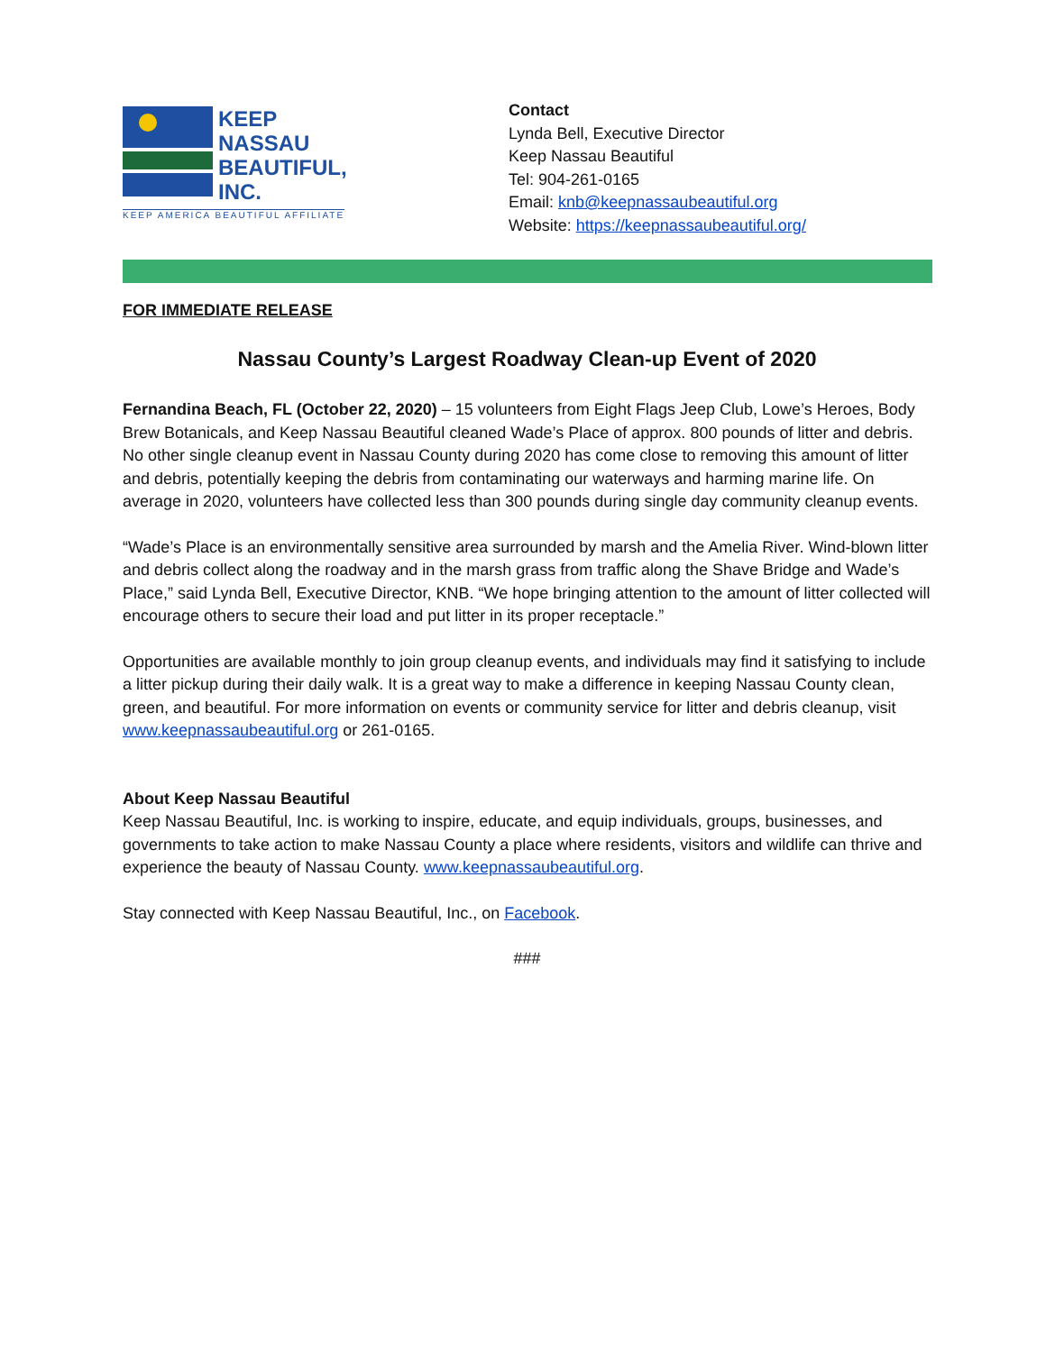KEEP
NASSAU
BEAUTIFUL,
INC.
KEEP AMERICA BEAUTIFUL AFFILIATE
Contact
Lynda Bell, Executive Director
Keep Nassau Beautiful
Tel: 904-261-0165
Email: knb@keepnassaubeautiful.org
Website: https://keepnassaubeautiful.org/
FOR IMMEDIATE RELEASE
Nassau County’s Largest Roadway Clean-up Event of 2020
Fernandina Beach, FL (October 22, 2020) – 15 volunteers from Eight Flags Jeep Club, Lowe’s Heroes, Body Brew Botanicals, and Keep Nassau Beautiful cleaned Wade’s Place of approx. 800 pounds of litter and debris. No other single cleanup event in Nassau County during 2020 has come close to removing this amount of litter and debris, potentially keeping the debris from contaminating our waterways and harming marine life. On average in 2020, volunteers have collected less than 300 pounds during single day community cleanup events.
“Wade’s Place is an environmentally sensitive area surrounded by marsh and the Amelia River. Wind-blown litter and debris collect along the roadway and in the marsh grass from traffic along the Shave Bridge and Wade’s Place,” said Lynda Bell, Executive Director, KNB. “We hope bringing attention to the amount of litter collected will encourage others to secure their load and put litter in its proper receptacle.”
Opportunities are available monthly to join group cleanup events, and individuals may find it satisfying to include a litter pickup during their daily walk. It is a great way to make a difference in keeping Nassau County clean, green, and beautiful. For more information on events or community service for litter and debris cleanup, visit www.keepnassaubeautiful.org or 261-0165.
About Keep Nassau Beautiful
Keep Nassau Beautiful, Inc. is working to inspire, educate, and equip individuals, groups, businesses, and governments to take action to make Nassau County a place where residents, visitors and wildlife can thrive and experience the beauty of Nassau County. www.keepnassaubeautiful.org.
Stay connected with Keep Nassau Beautiful, Inc., on Facebook.
###